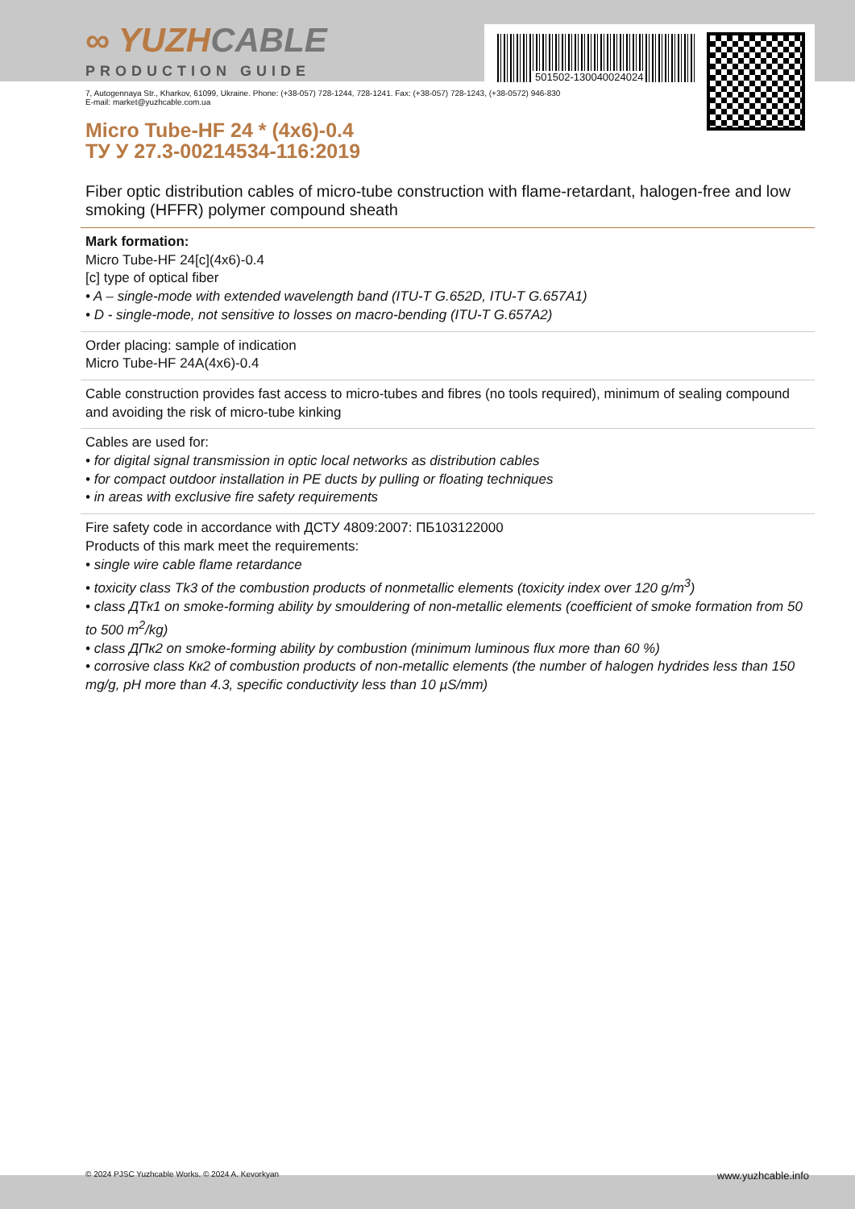∞ YUZHCABLE
PRODUCTION GUIDE
501502-130040024024
7, Autogennaya Str., Kharkov, 61099, Ukraine. Phone: (+38-057) 728-1244, 728-1241. Fax: (+38-057) 728-1243, (+38-0572) 946-830
E-mail: market@yuzhcable.com.ua
Micro Tube-HF 24 * (4x6)-0.4
ТУ У 27.3-00214534-116:2019
Fiber optic distribution cables of micro-tube construction with flame-retardant, halogen-free and low smoking (HFFR) polymer compound sheath
Mark formation:
Micro Tube-HF 24[c](4x6)-0.4
[c] type of optical fiber
• A – single-mode with extended wavelength band (ITU-T G.652D, ITU-T G.657A1)
• D - single-mode, not sensitive to losses on macro-bending (ITU-T G.657A2)
Order placing: sample of indication
Micro Tube-HF 24A(4x6)-0.4
Cable construction provides fast access to micro-tubes and fibres (no tools required), minimum of sealing compound and avoiding the risk of micro-tube kinking
Cables are used for:
• for digital signal transmission in optic local networks as distribution cables
• for compact outdoor installation in PE ducts by pulling or floating techniques
• in areas with exclusive fire safety requirements
Fire safety code in accordance with ДСТУ 4809:2007: ПБ103122000
Products of this mark meet the requirements:
• single wire cable flame retardance
• toxicity class Tk3 of the combustion products of nonmetallic elements (toxicity index over 120 g/m<sup>3</sup>)
• class ДТк1 on smoke-forming ability by smouldering of non-metallic elements (coefficient of smoke formation from 50 to 500 m<sup>2</sup>/kg)
• class ДПк2 on smoke-forming ability by combustion (minimum luminous flux more than 60 %)
• corrosive class Кк2 of combustion products of non-metallic elements (the number of halogen hydrides less than 150 mg/g, pH more than 4.3, specific conductivity less than 10 µS/mm)
© 2024 PJSC Yuzhcable Works. © 2024 A. Kevorkyan www.yuzhcable.info